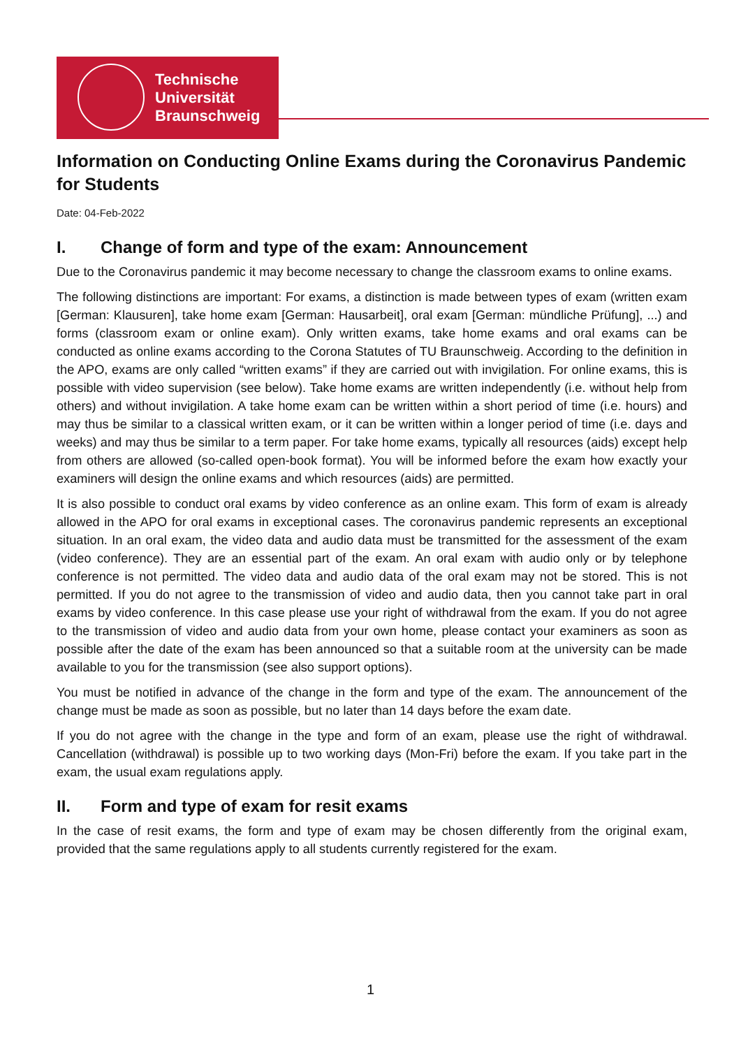Technische
Universität
Braunschweig
Information on Conducting Online Exams during the Coronavirus Pandemic for Students
Date: 04-Feb-2022
I. Change of form and type of the exam: Announcement
Due to the Coronavirus pandemic it may become necessary to change the classroom exams to online exams.
The following distinctions are important: For exams, a distinction is made between types of exam (written exam [German: Klausuren], take home exam [German: Hausarbeit], oral exam [German: mündliche Prüfung], ...) and forms (classroom exam or online exam). Only written exams, take home exams and oral exams can be conducted as online exams according to the Corona Statutes of TU Braunschweig. According to the definition in the APO, exams are only called “written exams” if they are carried out with invigilation. For online exams, this is possible with video supervision (see below). Take home exams are written independently (i.e. without help from others) and without invigilation. A take home exam can be written within a short period of time (i.e. hours) and may thus be similar to a classical written exam, or it can be written within a longer period of time (i.e. days and weeks) and may thus be similar to a term paper. For take home exams, typically all resources (aids) except help from others are allowed (so-called open-book format). You will be informed before the exam how exactly your examiners will design the online exams and which resources (aids) are permitted.
It is also possible to conduct oral exams by video conference as an online exam. This form of exam is already allowed in the APO for oral exams in exceptional cases. The coronavirus pandemic represents an exceptional situation. In an oral exam, the video data and audio data must be transmitted for the assessment of the exam (video conference). They are an essential part of the exam. An oral exam with audio only or by telephone conference is not permitted. The video data and audio data of the oral exam may not be stored. This is not permitted. If you do not agree to the transmission of video and audio data, then you cannot take part in oral exams by video conference. In this case please use your right of withdrawal from the exam. If you do not agree to the transmission of video and audio data from your own home, please contact your examiners as soon as possible after the date of the exam has been announced so that a suitable room at the university can be made available to you for the transmission (see also support options).
You must be notified in advance of the change in the form and type of the exam. The announcement of the change must be made as soon as possible, but no later than 14 days before the exam date.
If you do not agree with the change in the type and form of an exam, please use the right of withdrawal. Cancellation (withdrawal) is possible up to two working days (Mon-Fri) before the exam. If you take part in the exam, the usual exam regulations apply.
II. Form and type of exam for resit exams
In the case of resit exams, the form and type of exam may be chosen differently from the original exam, provided that the same regulations apply to all students currently registered for the exam.
1